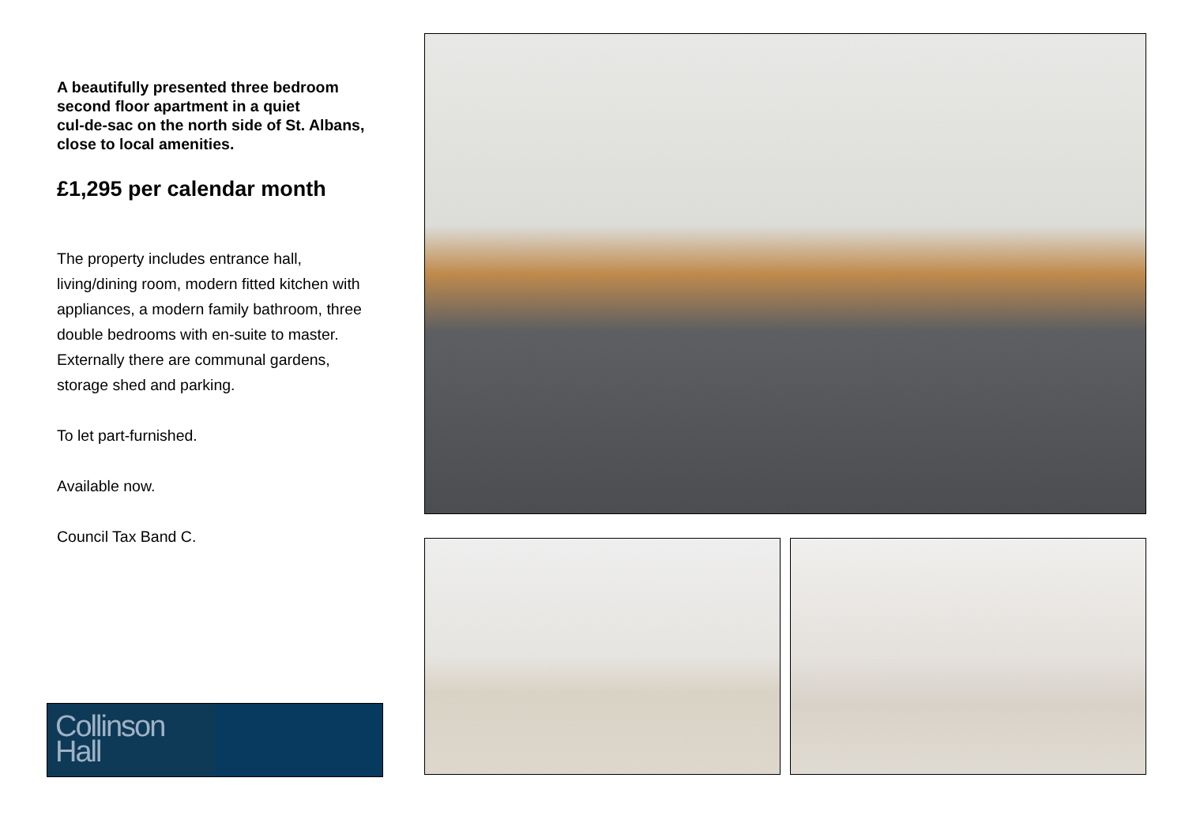A beautifully presented three bedroom second floor apartment in a quiet
cul-de-sac on the north side of St. Albans, close to local amenities.
£1,295 per calendar month
The property includes entrance hall, living/dining room, modern fitted kitchen with appliances, a modern family bathroom, three double bedrooms with en-suite to master. Externally there are communal gardens, storage shed and parking.
To let part-furnished.
Available now.
Council Tax Band C.
Collinson
Hall